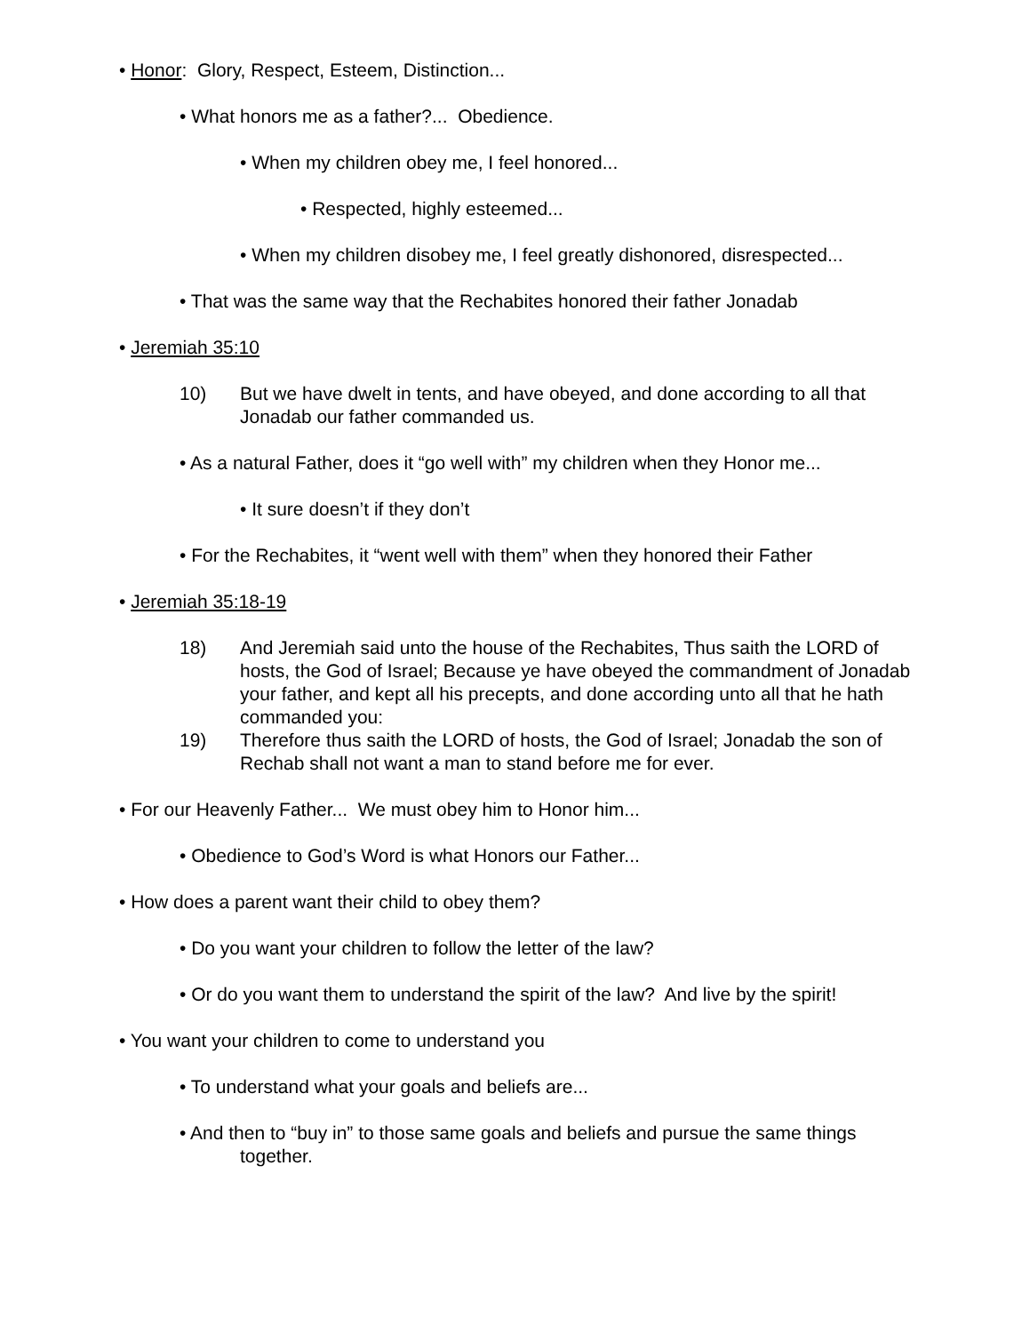• Honor: Glory, Respect, Esteem, Distinction...
• What honors me as a father?... Obedience.
• When my children obey me, I feel honored...
• Respected, highly esteemed...
• When my children disobey me, I feel greatly dishonored, disrespected...
• That was the same way that the Rechabites honored their father Jonadab
• Jeremiah 35:10
10) But we have dwelt in tents, and have obeyed, and done according to all that Jonadab our father commanded us.
• As a natural Father, does it “go well with” my children when they Honor me...
• It sure doesn’t if they don’t
• For the Rechabites, it “went well with them” when they honored their Father
• Jeremiah 35:18-19
18) And Jeremiah said unto the house of the Rechabites, Thus saith the LORD of hosts, the God of Israel; Because ye have obeyed the commandment of Jonadab your father, and kept all his precepts, and done according unto all that he hath commanded you:
19) Therefore thus saith the LORD of hosts, the God of Israel; Jonadab the son of Rechab shall not want a man to stand before me for ever.
• For our Heavenly Father... We must obey him to Honor him...
• Obedience to God’s Word is what Honors our Father...
• How does a parent want their child to obey them?
• Do you want your children to follow the letter of the law?
• Or do you want them to understand the spirit of the law? And live by the spirit!
• You want your children to come to understand you
• To understand what your goals and beliefs are...
• And then to “buy in” to those same goals and beliefs and pursue the same things together.